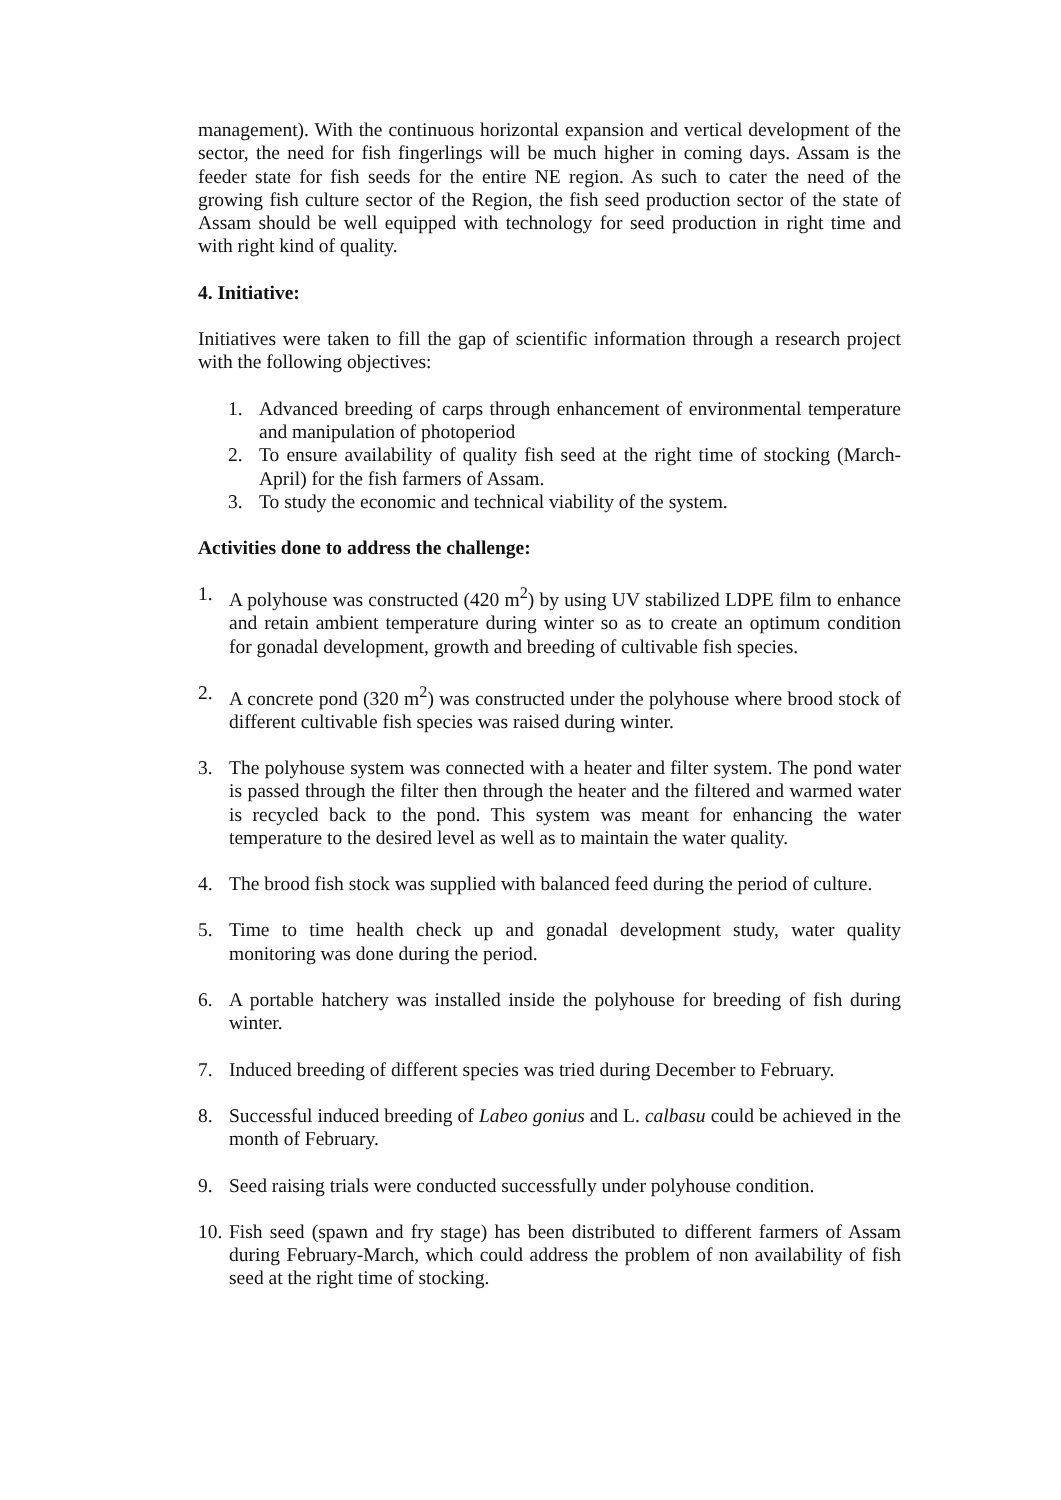management). With the continuous horizontal expansion and vertical development of the sector, the need for fish fingerlings will be much higher in coming days. Assam is the feeder state for fish seeds for the entire NE region. As such to cater the need of the growing fish culture sector of the Region, the fish seed production sector of the state of Assam should be well equipped with technology for seed production in right time and with right kind of quality.
4. Initiative:
Initiatives were taken to fill the gap of scientific information through a research project with the following objectives:
1. Advanced breeding of carps through enhancement of environmental temperature and manipulation of photoperiod
2. To ensure availability of quality fish seed at the right time of stocking (March-April) for the fish farmers of Assam.
3. To study the economic and technical viability of the system.
Activities done to address the challenge:
1. A polyhouse was constructed (420 m<sup>2</sup>) by using UV stabilized LDPE film to enhance and retain ambient temperature during winter so as to create an optimum condition for gonadal development, growth and breeding of cultivable fish species.
2. A concrete pond (320 m<sup>2</sup>) was constructed under the polyhouse where brood stock of different cultivable fish species was raised during winter.
3. The polyhouse system was connected with a heater and filter system. The pond water is passed through the filter then through the heater and the filtered and warmed water is recycled back to the pond. This system was meant for enhancing the water temperature to the desired level as well as to maintain the water quality.
4. The brood fish stock was supplied with balanced feed during the period of culture.
5. Time to time health check up and gonadal development study, water quality monitoring was done during the period.
6. A portable hatchery was installed inside the polyhouse for breeding of fish during winter.
7. Induced breeding of different species was tried during December to February.
8. Successful induced breeding of Labeo gonius and L. calbasu could be achieved in the month of February.
9. Seed raising trials were conducted successfully under polyhouse condition.
10. Fish seed (spawn and fry stage) has been distributed to different farmers of Assam during February-March, which could address the problem of non availability of fish seed at the right time of stocking.